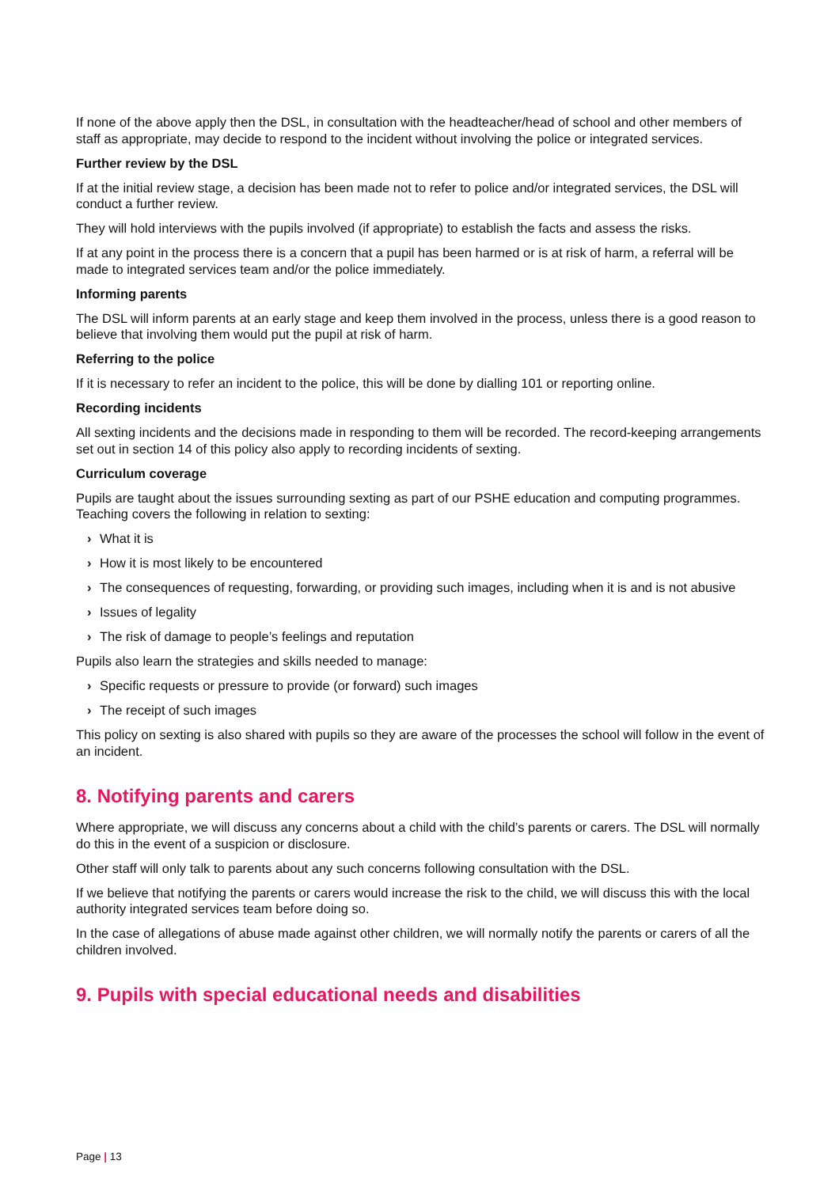If none of the above apply then the DSL, in consultation with the headteacher/head of school and other members of staff as appropriate, may decide to respond to the incident without involving the police or integrated services.
Further review by the DSL
If at the initial review stage, a decision has been made not to refer to police and/or integrated services, the DSL will conduct a further review.
They will hold interviews with the pupils involved (if appropriate) to establish the facts and assess the risks.
If at any point in the process there is a concern that a pupil has been harmed or is at risk of harm, a referral will be made to integrated services team and/or the police immediately.
Informing parents
The DSL will inform parents at an early stage and keep them involved in the process, unless there is a good reason to believe that involving them would put the pupil at risk of harm.
Referring to the police
If it is necessary to refer an incident to the police, this will be done by dialling 101 or reporting online.
Recording incidents
All sexting incidents and the decisions made in responding to them will be recorded. The record-keeping arrangements set out in section 14 of this policy also apply to recording incidents of sexting.
Curriculum coverage
Pupils are taught about the issues surrounding sexting as part of our PSHE education and computing programmes. Teaching covers the following in relation to sexting:
› What it is
› How it is most likely to be encountered
› The consequences of requesting, forwarding, or providing such images, including when it is and is not abusive
› Issues of legality
› The risk of damage to people’s feelings and reputation
Pupils also learn the strategies and skills needed to manage:
› Specific requests or pressure to provide (or forward) such images
› The receipt of such images
This policy on sexting is also shared with pupils so they are aware of the processes the school will follow in the event of an incident.
8. Notifying parents and carers
Where appropriate, we will discuss any concerns about a child with the child’s parents or carers. The DSL will normally do this in the event of a suspicion or disclosure.
Other staff will only talk to parents about any such concerns following consultation with the DSL.
If we believe that notifying the parents or carers would increase the risk to the child, we will discuss this with the local authority integrated services team before doing so.
In the case of allegations of abuse made against other children, we will normally notify the parents or carers of all the children involved.
9. Pupils with special educational needs and disabilities
Page | 13